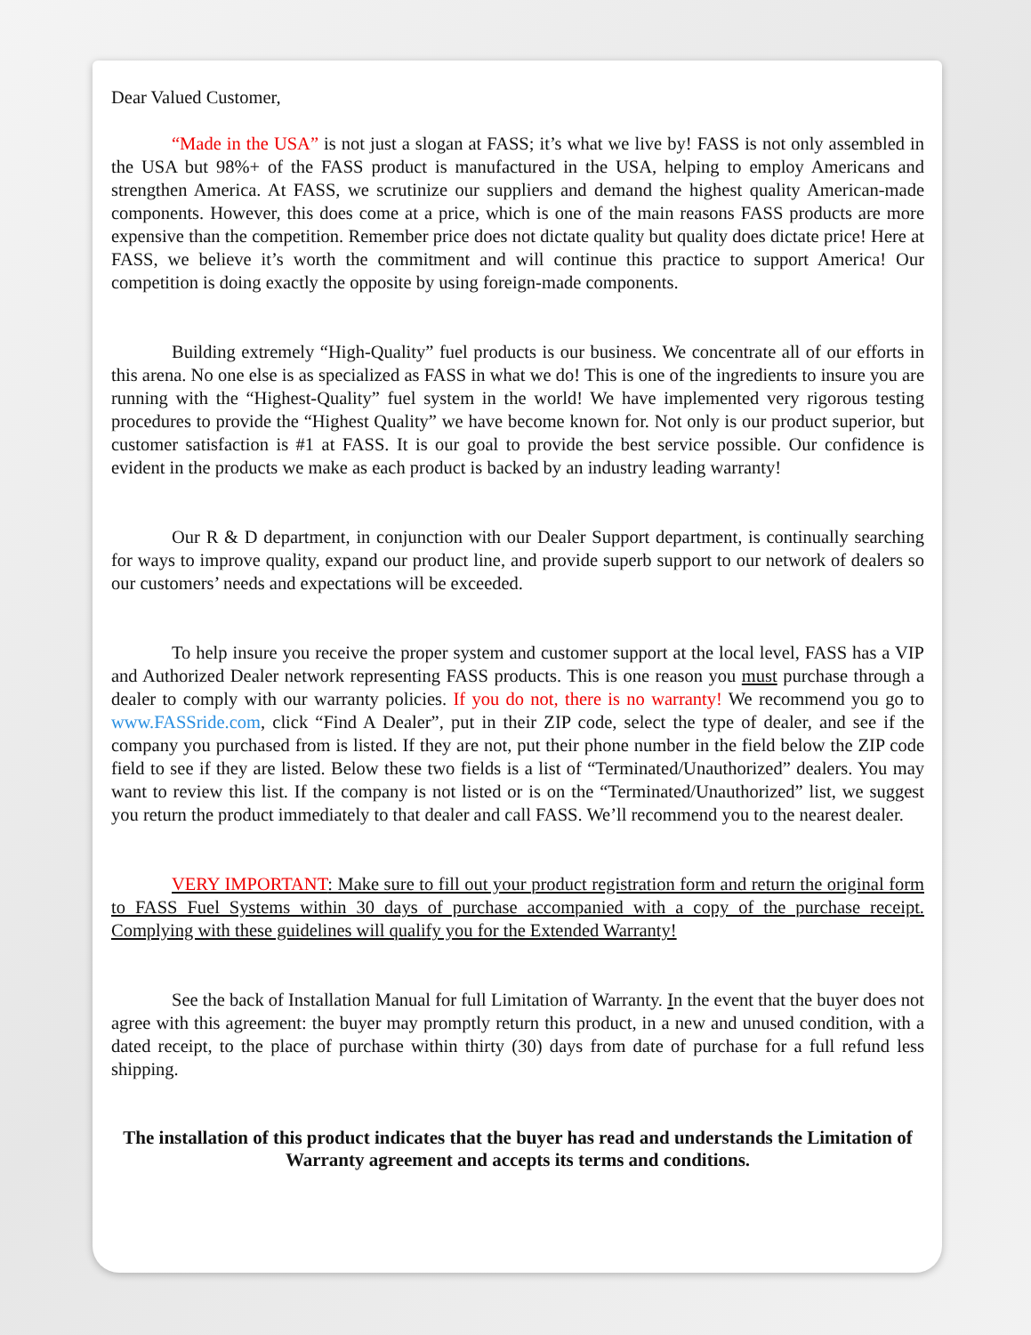Dear Valued Customer,
“Made in the USA” is not just a slogan at FASS; it’s what we live by! FASS is not only assembled in the USA but 98%+ of the FASS product is manufactured in the USA, helping to employ Americans and strengthen America. At FASS, we scrutinize our suppliers and demand the highest quality American-made components. However, this does come at a price, which is one of the main reasons FASS products are more expensive than the competition. Remember price does not dictate quality but quality does dictate price! Here at FASS, we believe it’s worth the commitment and will continue this practice to support America! Our competition is doing exactly the opposite by using foreign-made components.
Building extremely “High-Quality” fuel products is our business. We concentrate all of our efforts in this arena. No one else is as specialized as FASS in what we do! This is one of the ingredients to insure you are running with the “Highest-Quality” fuel system in the world! We have implemented very rigorous testing procedures to provide the “Highest Quality” we have become known for. Not only is our product superior, but customer satisfaction is #1 at FASS. It is our goal to provide the best service possible. Our confidence is evident in the products we make as each product is backed by an industry leading warranty!
Our R & D department, in conjunction with our Dealer Support department, is continually searching for ways to improve quality, expand our product line, and provide superb support to our network of dealers so our customers’ needs and expectations will be exceeded.
To help insure you receive the proper system and customer support at the local level, FASS has a VIP and Authorized Dealer network representing FASS products. This is one reason you must purchase through a dealer to comply with our warranty policies. If you do not, there is no warranty! We recommend you go to www.FASSride.com, click “Find A Dealer”, put in their ZIP code, select the type of dealer, and see if the company you purchased from is listed. If they are not, put their phone number in the field below the ZIP code field to see if they are listed. Below these two fields is a list of “Terminated/Unauthorized” dealers. You may want to review this list. If the company is not listed or is on the “Terminated/Unauthorized” list, we suggest you return the product immediately to that dealer and call FASS. We’ll recommend you to the nearest dealer.
VERY IMPORTANT: Make sure to fill out your product registration form and return the original form to FASS Fuel Systems within 30 days of purchase accompanied with a copy of the purchase receipt. Complying with these guidelines will qualify you for the Extended Warranty!
See the back of Installation Manual for full Limitation of Warranty. In the event that the buyer does not agree with this agreement: the buyer may promptly return this product, in a new and unused condition, with a dated receipt, to the place of purchase within thirty (30) days from date of purchase for a full refund less shipping.
The installation of this product indicates that the buyer has read and understands the Limitation of Warranty agreement and accepts its terms and conditions.